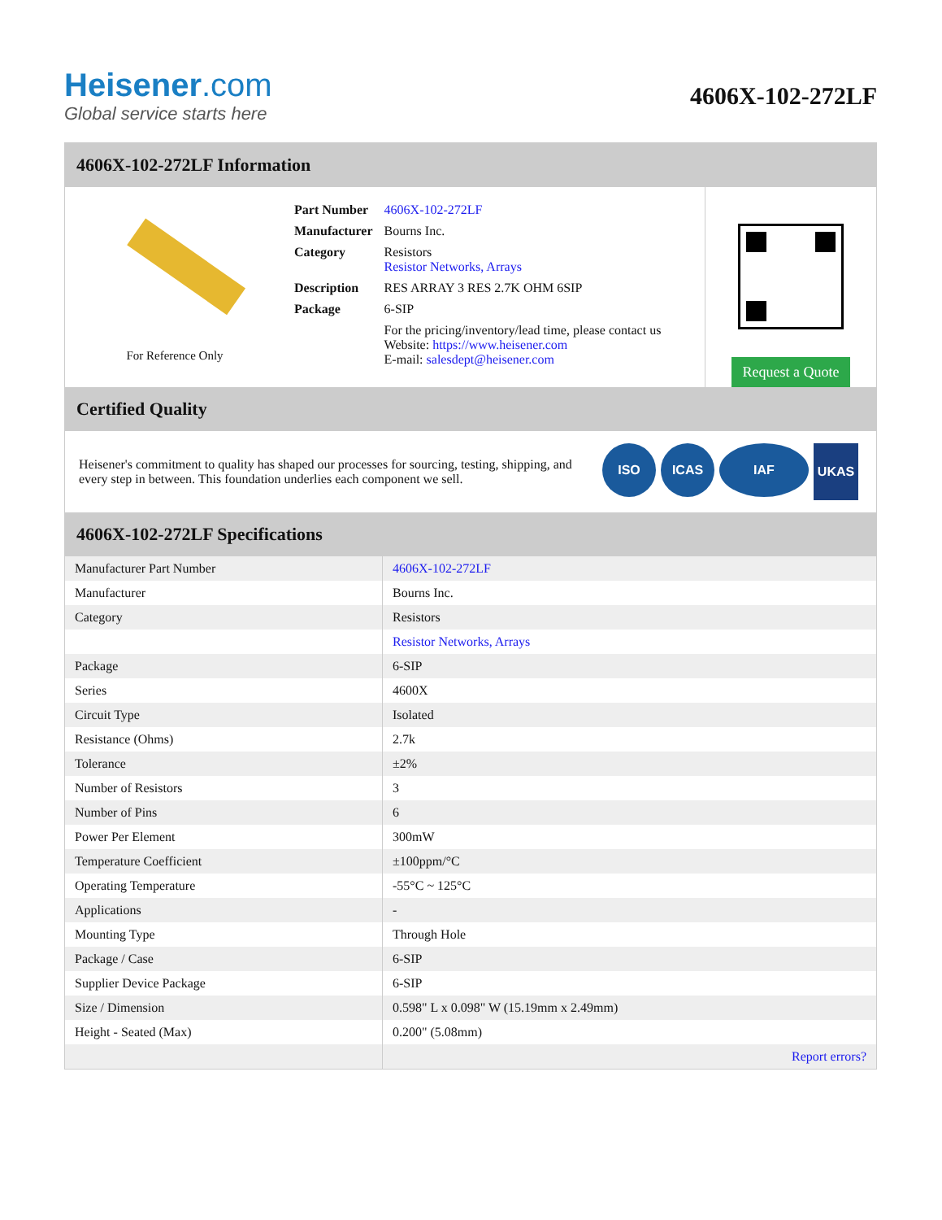Heisener.com
Global service starts here
4606X-102-272LF
4606X-102-272LF Information
For Reference Only
| Part Number | 4606X-102-272LF |
| Manufacturer | Bourns Inc. |
| Category | Resistors Resistor Networks, Arrays |
| Description | RES ARRAY 3 RES 2.7K OHM 6SIP |
| Package | 6-SIP |
| | For the pricing/inventory/lead time, please contact us Website: https://www.heisener.com E-mail: salesdept@heisener.com |
Request a Quote
Certified Quality
Heisener's commitment to quality has shaped our processes for sourcing, testing, shipping, and every step in between. This foundation underlies each component we sell.
ISO ICAS IAF UKAS
4606X-102-272LF Specifications
| Manufacturer Part Number | 4606X-102-272LF |
| Manufacturer | Bourns Inc. |
| Category | Resistors |
| | Resistor Networks, Arrays |
| Package | 6-SIP |
| Series | 4600X |
| Circuit Type | Isolated |
| Resistance (Ohms) | 2.7k |
| Tolerance | ±2% |
| Number of Resistors | 3 |
| Number of Pins | 6 |
| Power Per Element | 300mW |
| Temperature Coefficient | ±100ppm/°C |
| Operating Temperature | -55°C ~ 125°C |
| Applications | - |
| Mounting Type | Through Hole |
| Package / Case | 6-SIP |
| Supplier Device Package | 6-SIP |
| Size / Dimension | 0.598" L x 0.098" W (15.19mm x 2.49mm) |
| Height - Seated (Max) | 0.200" (5.08mm) |
| | Report errors? |